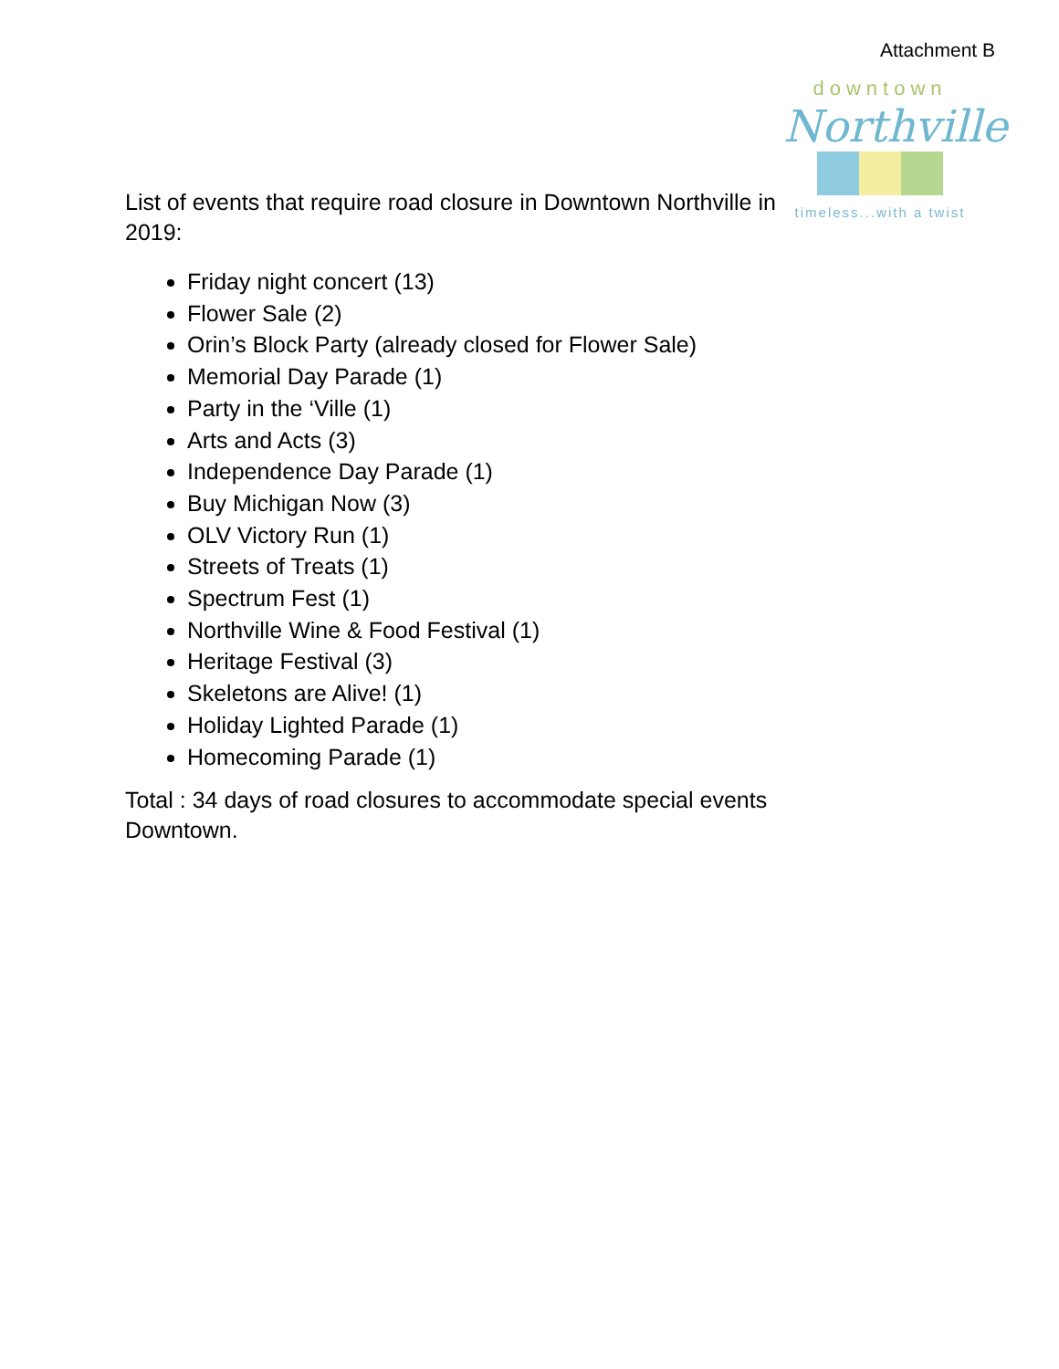Attachment B
downtown
Northville
timeless...with a twist
List of events that require road closure in Downtown Northville in 2019:
Friday night concert (13)
Flower Sale (2)
Orin’s Block Party (already closed for Flower Sale)
Memorial Day Parade (1)
Party in the ‘Ville (1)
Arts and Acts (3)
Independence Day Parade (1)
Buy Michigan Now (3)
OLV Victory Run (1)
Streets of Treats (1)
Spectrum Fest (1)
Northville Wine & Food Festival (1)
Heritage Festival (3)
Skeletons are Alive! (1)
Holiday Lighted Parade (1)
Homecoming Parade (1)
Total : 34 days of road closures to accommodate special events Downtown.